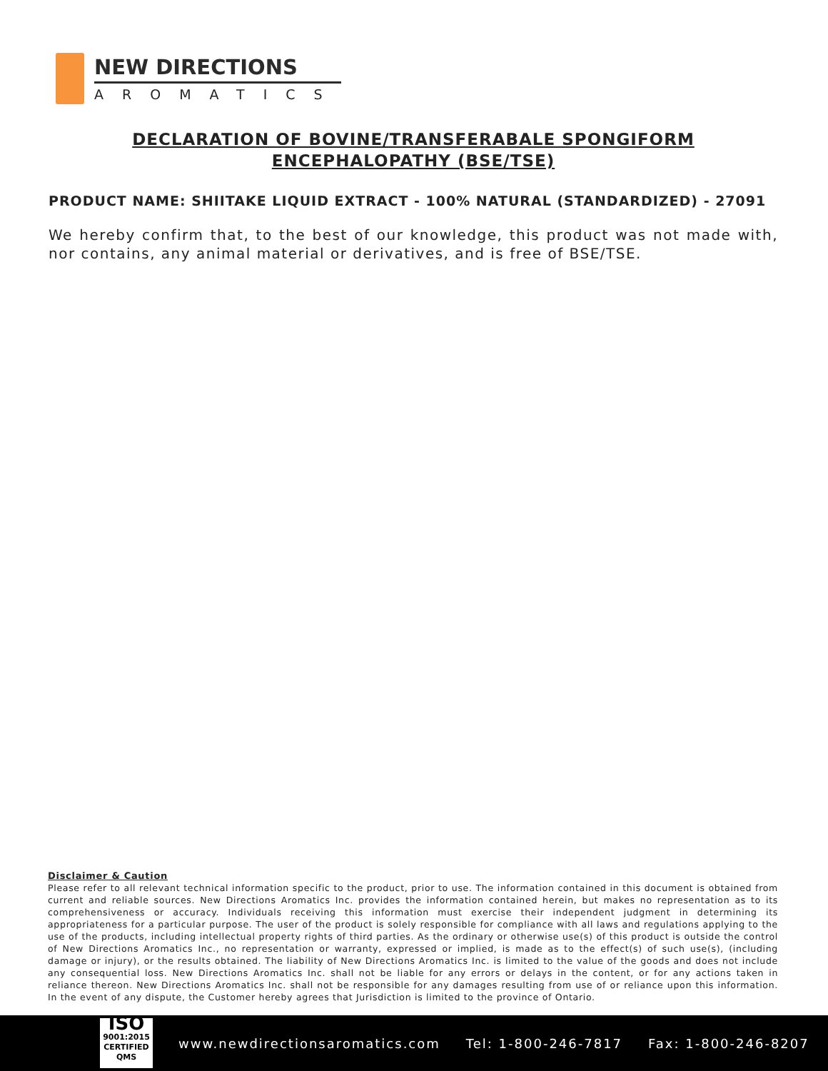NEW DIRECTIONS
AROMATICS
DECLARATION OF BOVINE/TRANSFERABALE SPONGIFORM
ENCEPHALOPATHY (BSE/TSE)
PRODUCT NAME: SHIITAKE LIQUID EXTRACT - 100% NATURAL (STANDARDIZED) - 27091
We hereby confirm that, to the best of our knowledge, this product was not made with, nor contains, any animal material or derivatives, and is free of BSE/TSE.
Disclaimer & Caution
Please refer to all relevant technical information specific to the product, prior to use. The information contained in this document is obtained from current and reliable sources. New Directions Aromatics Inc. provides the information contained herein, but makes no representation as to its comprehensiveness or accuracy. Individuals receiving this information must exercise their independent judgment in determining its appropriateness for a particular purpose. The user of the product is solely responsible for compliance with all laws and regulations applying to the use of the products, including intellectual property rights of third parties. As the ordinary or otherwise use(s) of this product is outside the control of New Directions Aromatics Inc., no representation or warranty, expressed or implied, is made as to the effect(s) of such use(s), (including damage or injury), or the results obtained. The liability of New Directions Aromatics Inc. is limited to the value of the goods and does not include any consequential loss. New Directions Aromatics Inc. shall not be liable for any errors or delays in the content, or for any actions taken in reliance thereon. New Directions Aromatics Inc. shall not be responsible for any damages resulting from use of or reliance upon this information. In the event of any dispute, the Customer hereby agrees that Jurisdiction is limited to the province of Ontario.
ISO
9001:2015
CERTIFIED QMS
www.newdirectionsaromatics.com Tel: 1-800-246-7817 Fax: 1-800-246-8207